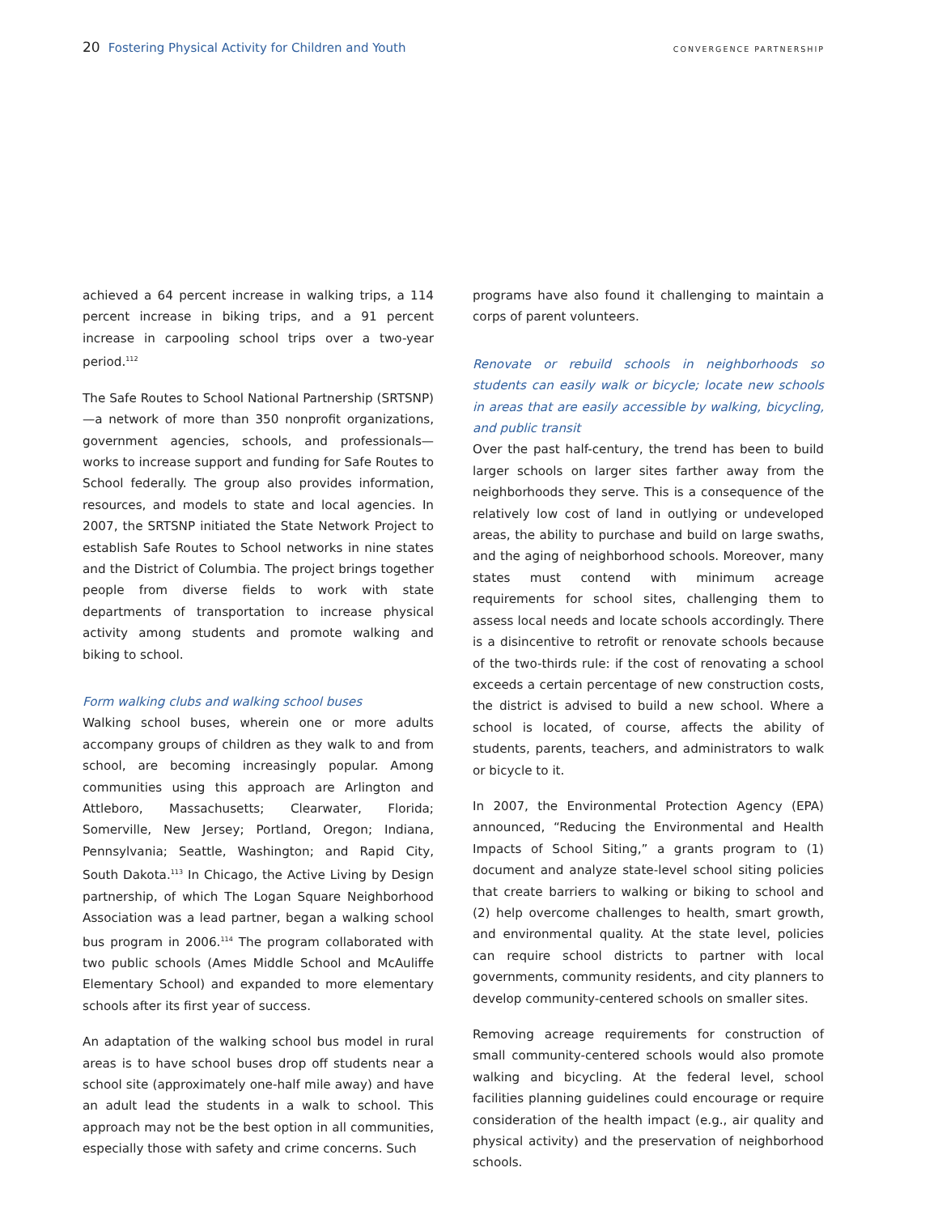20 Fostering Physical Activity for Children and Youth
CONVERGENCE PARTNERSHIP
achieved a 64 percent increase in walking trips, a 114 percent increase in biking trips, and a 91 percent increase in carpooling school trips over a two-year period.<sup>112</sup>
The Safe Routes to School National Partnership (SRTSNP)—a network of more than 350 nonprofit organizations, government agencies, schools, and professionals—works to increase support and funding for Safe Routes to School federally. The group also provides information, resources, and models to state and local agencies. In 2007, the SRTSNP initiated the State Network Project to establish Safe Routes to School networks in nine states and the District of Columbia. The project brings together people from diverse fields to work with state departments of transportation to increase physical activity among students and promote walking and biking to school.
Form walking clubs and walking school buses
Walking school buses, wherein one or more adults accompany groups of children as they walk to and from school, are becoming increasingly popular. Among communities using this approach are Arlington and Attleboro, Massachusetts; Clearwater, Florida; Somerville, New Jersey; Portland, Oregon; Indiana, Pennsylvania; Seattle, Washington; and Rapid City, South Dakota.<sup>113</sup> In Chicago, the Active Living by Design partnership, of which The Logan Square Neighborhood Association was a lead partner, began a walking school bus program in 2006.<sup>114</sup> The program collaborated with two public schools (Ames Middle School and McAuliffe Elementary School) and expanded to more elementary schools after its first year of success.
An adaptation of the walking school bus model in rural areas is to have school buses drop off students near a school site (approximately one-half mile away) and have an adult lead the students in a walk to school. This approach may not be the best option in all communities, especially those with safety and crime concerns. Such
programs have also found it challenging to maintain a corps of parent volunteers.
Renovate or rebuild schools in neighborhoods so students can easily walk or bicycle; locate new schools in areas that are easily accessible by walking, bicycling, and public transit
Over the past half-century, the trend has been to build larger schools on larger sites farther away from the neighborhoods they serve. This is a consequence of the relatively low cost of land in outlying or undeveloped areas, the ability to purchase and build on large swaths, and the aging of neighborhood schools. Moreover, many states must contend with minimum acreage requirements for school sites, challenging them to assess local needs and locate schools accordingly. There is a disincentive to retrofit or renovate schools because of the two-thirds rule: if the cost of renovating a school exceeds a certain percentage of new construction costs, the district is advised to build a new school. Where a school is located, of course, affects the ability of students, parents, teachers, and administrators to walk or bicycle to it.
In 2007, the Environmental Protection Agency (EPA) announced, “Reducing the Environmental and Health Impacts of School Siting,” a grants program to (1) document and analyze state-level school siting policies that create barriers to walking or biking to school and (2) help overcome challenges to health, smart growth, and environmental quality. At the state level, policies can require school districts to partner with local governments, community residents, and city planners to develop community-centered schools on smaller sites.
Removing acreage requirements for construction of small community-centered schools would also promote walking and bicycling. At the federal level, school facilities planning guidelines could encourage or require consideration of the health impact (e.g., air quality and physical activity) and the preservation of neighborhood schools.